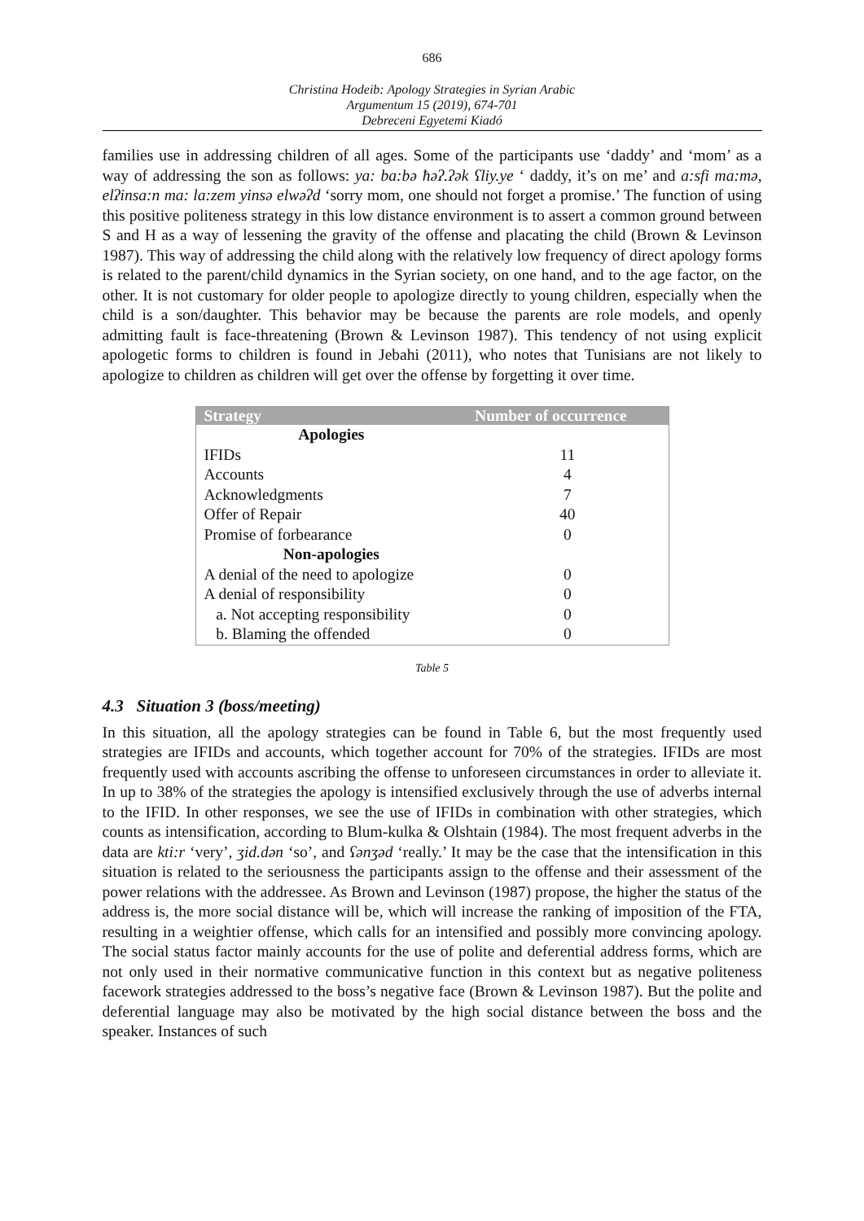686
Christina Hodeib: Apology Strategies in Syrian Arabic
Argumentum 15 (2019), 674-701
Debreceni Egyetemi Kiadó
families use in addressing children of all ages. Some of the participants use ‘daddy’ and ‘mom’ as a way of addressing the son as follows: ya: ba:bə ħəʔ.ʔək ʕliy.ye ‘ daddy, it’s on me’ and a:sfi ma:mə, elʔinsa:n ma: la:zem yinsə elwəʔd ‘sorry mom, one should not forget a promise.’ The function of using this positive politeness strategy in this low distance environment is to assert a common ground between S and H as a way of lessening the gravity of the offense and placating the child (Brown & Levinson 1987). This way of addressing the child along with the relatively low frequency of direct apology forms is related to the parent/child dynamics in the Syrian society, on one hand, and to the age factor, on the other. It is not customary for older people to apologize directly to young children, especially when the child is a son/daughter. This behavior may be because the parents are role models, and openly admitting fault is face-threatening (Brown & Levinson 1987). This tendency of not using explicit apologetic forms to children is found in Jebahi (2011), who notes that Tunisians are not likely to apologize to children as children will get over the offense by forgetting it over time.
| Strategy | Number of occurrence |
| --- | --- |
| Apologies | |
| IFIDs | 11 |
| Accounts | 4 |
| Acknowledgments | 7 |
| Offer of Repair | 40 |
| Promise of forbearance | 0 |
| Non-apologies | |
| A denial of the need to apologize | 0 |
| A denial of responsibility | 0 |
| a. Not accepting responsibility | 0 |
| b. Blaming the offended | 0 |
Table 5
4.3 Situation 3 (boss/meeting)
In this situation, all the apology strategies can be found in Table 6, but the most frequently used strategies are IFIDs and accounts, which together account for 70% of the strategies. IFIDs are most frequently used with accounts ascribing the offense to unforeseen circumstances in order to alleviate it. In up to 38% of the strategies the apology is intensified exclusively through the use of adverbs internal to the IFID. In other responses, we see the use of IFIDs in combination with other strategies, which counts as intensification, according to Blum-kulka & Olshtain (1984). The most frequent adverbs in the data are kti:r ‘very’, ʒid.dən ‘so’, and ʕənʒəd ‘really.’ It may be the case that the intensification in this situation is related to the seriousness the participants assign to the offense and their assessment of the power relations with the addressee. As Brown and Levinson (1987) propose, the higher the status of the address is, the more social distance will be, which will increase the ranking of imposition of the FTA, resulting in a weightier offense, which calls for an intensified and possibly more convincing apology. The social status factor mainly accounts for the use of polite and deferential address forms, which are not only used in their normative communicative function in this context but as negative politeness facework strategies addressed to the boss’s negative face (Brown & Levinson 1987). But the polite and deferential language may also be motivated by the high social distance between the boss and the speaker. Instances of such